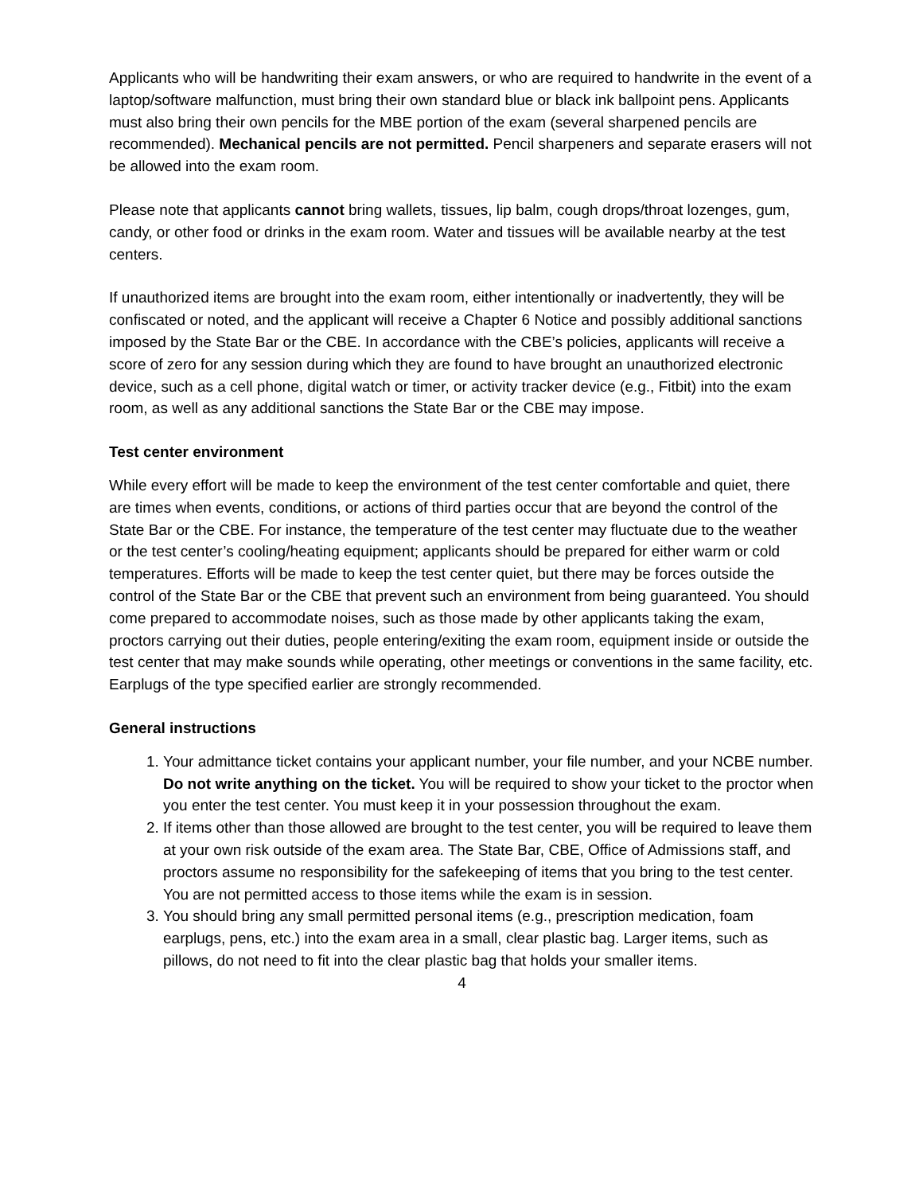Applicants who will be handwriting their exam answers, or who are required to handwrite in the event of a laptop/software malfunction, must bring their own standard blue or black ink ballpoint pens. Applicants must also bring their own pencils for the MBE portion of the exam (several sharpened pencils are recommended). Mechanical pencils are not permitted. Pencil sharpeners and separate erasers will not be allowed into the exam room.
Please note that applicants cannot bring wallets, tissues, lip balm, cough drops/throat lozenges, gum, candy, or other food or drinks in the exam room. Water and tissues will be available nearby at the test centers.
If unauthorized items are brought into the exam room, either intentionally or inadvertently, they will be confiscated or noted, and the applicant will receive a Chapter 6 Notice and possibly additional sanctions imposed by the State Bar or the CBE. In accordance with the CBE’s policies, applicants will receive a score of zero for any session during which they are found to have brought an unauthorized electronic device, such as a cell phone, digital watch or timer, or activity tracker device (e.g., Fitbit) into the exam room, as well as any additional sanctions the State Bar or the CBE may impose.
Test center environment
While every effort will be made to keep the environment of the test center comfortable and quiet, there are times when events, conditions, or actions of third parties occur that are beyond the control of the State Bar or the CBE. For instance, the temperature of the test center may fluctuate due to the weather or the test center’s cooling/heating equipment; applicants should be prepared for either warm or cold temperatures. Efforts will be made to keep the test center quiet, but there may be forces outside the control of the State Bar or the CBE that prevent such an environment from being guaranteed. You should come prepared to accommodate noises, such as those made by other applicants taking the exam, proctors carrying out their duties, people entering/exiting the exam room, equipment inside or outside the test center that may make sounds while operating, other meetings or conventions in the same facility, etc. Earplugs of the type specified earlier are strongly recommended.
General instructions
1. Your admittance ticket contains your applicant number, your file number, and your NCBE number. Do not write anything on the ticket. You will be required to show your ticket to the proctor when you enter the test center. You must keep it in your possession throughout the exam.
2. If items other than those allowed are brought to the test center, you will be required to leave them at your own risk outside of the exam area. The State Bar, CBE, Office of Admissions staff, and proctors assume no responsibility for the safekeeping of items that you bring to the test center. You are not permitted access to those items while the exam is in session.
3. You should bring any small permitted personal items (e.g., prescription medication, foam earplugs, pens, etc.) into the exam area in a small, clear plastic bag. Larger items, such as pillows, do not need to fit into the clear plastic bag that holds your smaller items.
4